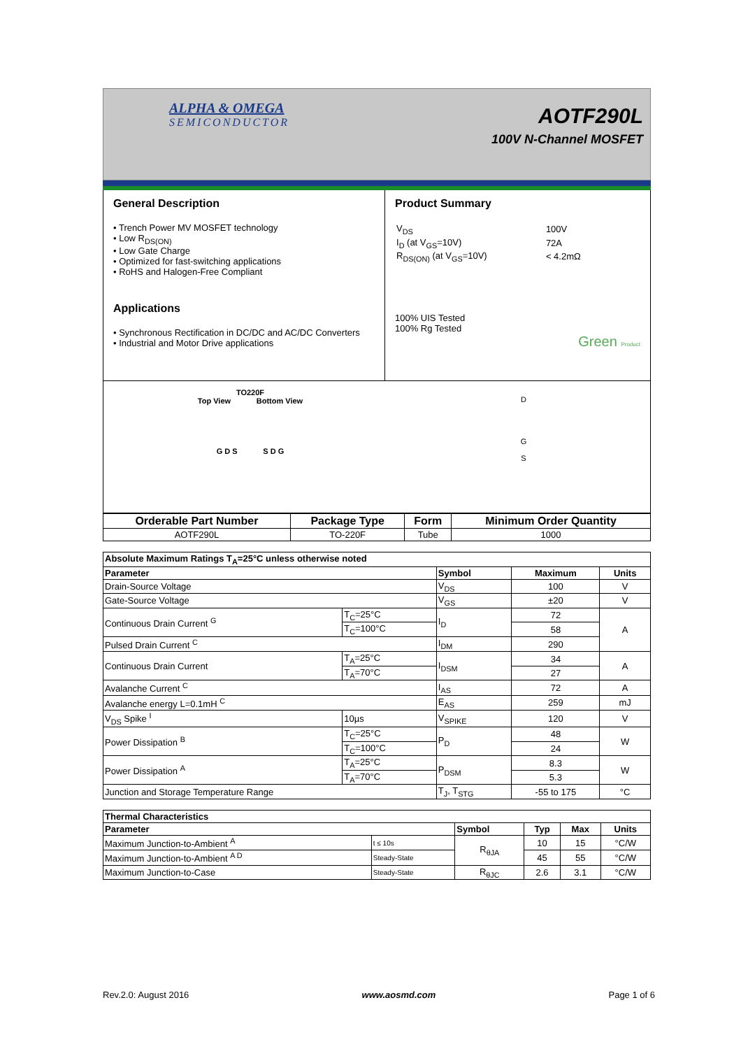ALPHA & OMEGA
SEMICONDUCTOR
AOTF290L
100V N-Channel MOSFET
General Description
• Trench Power MV MOSFET technology
• Low R<sub>DS(ON)</sub>
• Low Gate Charge
• Optimized for fast-switching applications
• RoHS and Halogen-Free Compliant
Applications
• Synchronous Rectification in DC/DC and AC/DC Converters
• Industrial and Motor Drive applications
Product Summary
| V<sub>DS</sub> | 100V |
| I<sub>D</sub> (at V<sub>GS</sub>=10V) | 72A |
| R<sub>DS(ON)</sub> (at V<sub>GS</sub>=10V) | < 4.2mΩ |
100% UIS Tested
100% Rg Tested
Green Product
TO220F
Top View Bottom View
G D S S D G
D
G
S
| Orderable Part Number | Package Type | Form | Minimum Order Quantity |
| --- | --- | --- | --- |
| AOTF290L | TO-220F | Tube | 1000 |
| Absolute Maximum Ratings T<sub>A</sub>=25°C unless otherwise noted | | | | |
| --- | --- | --- | --- | --- |
| Parameter | | Symbol | Maximum | Units |
| Drain-Source Voltage | | V<sub>DS</sub> | 100 | V |
| Gate-Source Voltage | | V<sub>GS</sub> | ±20 | V |
| Continuous Drain Current <sup>G</sup> | T<sub>C</sub>=25°C | I<sub>D</sub> | 72 | A |
| | T<sub>C</sub>=100°C | | 58 | |
| Pulsed Drain Current <sup>C</sup> | | I<sub>DM</sub> | 290 | |
| Continuous Drain Current | T<sub>A</sub>=25°C | I<sub>DSM</sub> | 34 | A |
| | T<sub>A</sub>=70°C | | 27 | |
| Avalanche Current <sup>C</sup> | | I<sub>AS</sub> | 72 | A |
| Avalanche energy L=0.1mH <sup>C</sup> | | E<sub>AS</sub> | 259 | mJ |
| V<sub>DS</sub> Spike <sup>I</sup> | 10µs | V<sub>SPIKE</sub> | 120 | V |
| Power Dissipation <sup>B</sup> | T<sub>C</sub>=25°C | P<sub>D</sub> | 48 | W |
| | T<sub>C</sub>=100°C | | 24 | |
| Power Dissipation <sup>A</sup> | T<sub>A</sub>=25°C | P<sub>DSM</sub> | 8.3 | W |
| | T<sub>A</sub>=70°C | | 5.3 | |
| Junction and Storage Temperature Range | | T<sub>J</sub>, T<sub>STG</sub> | -55 to 175 | °C |
| Thermal Characteristics | | | | | |
| --- | --- | --- | --- | --- | --- |
| Parameter | | Symbol | Typ | Max | Units |
| Maximum Junction-to-Ambient <sup>A</sup> | t ≤ 10s | R<sub>θJA</sub> | 10 | 15 | °C/W |
| Maximum Junction-to-Ambient <sup>A D</sup> | Steady-State | | 45 | 55 | °C/W |
| Maximum Junction-to-Case | Steady-State | R<sub>θJC</sub> | 2.6 | 3.1 | °C/W |
Rev.2.0: August 2016 www.aosmd.com Page 1 of 6